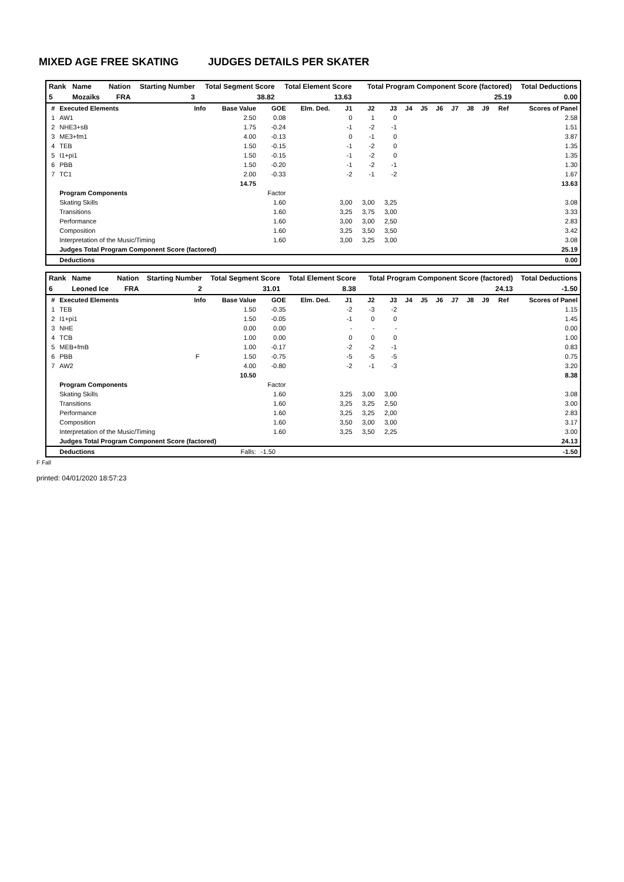MIXED AGE FREE SKATING JUDGES DETAILS PER SKATER
| Rank | Name | Nation | Starting Number | Total Segment Score | Total Element Score | Total Program Component Score (factored) | Total Deductions |
| --- | --- | --- | --- | --- | --- | --- | --- |
| 5 | Mozaïks | FRA | 3 | 38.82 | 13.63 | 25.19 | 0.00 |
| # | Executed Elements | Info | Base Value | GOE | Elm. Ded. | J1 | J2 | J3 | J4 | J5 | J6 | J7 | J8 | J9 | Ref | Scores of Panel |
| --- | --- | --- | --- | --- | --- | --- | --- | --- | --- | --- | --- | --- | --- | --- | --- | --- |
| 1 | AW1 | | 2.50 | 0.08 | | 0 | 1 | 0 | | | | | | | | 2.58 |
| 2 | NHE3+sB | | 1.75 | -0.24 | | -1 | -2 | -1 | | | | | | | | 1.51 |
| 3 | ME3+fm1 | | 4.00 | -0.13 | | 0 | -1 | 0 | | | | | | | | 3.87 |
| 4 | TEB | | 1.50 | -0.15 | | -1 | -2 | 0 | | | | | | | | 1.35 |
| 5 | I1+pi1 | | 1.50 | -0.15 | | -1 | -2 | 0 | | | | | | | | 1.35 |
| 6 | PBB | | 1.50 | -0.20 | | -1 | -2 | -1 | | | | | | | | 1.30 |
| 7 | TC1 | | 2.00 | -0.33 | | -2 | -1 | -2 | | | | | | | | 1.67 |
| | | | 14.75 | | | | | | | | | | | | | 13.63 |
| | Program Components | | | Factor | | | | | | | | | | | | |
| | Skating Skills | | | 1.60 | | 3,00 | 3,00 | 3,25 | | | | | | | | 3.08 |
| | Transitions | | | 1.60 | | 3,25 | 3,75 | 3,00 | | | | | | | | 3.33 |
| | Performance | | | 1.60 | | 3,00 | 3,00 | 2,50 | | | | | | | | 2.83 |
| | Composition | | | 1.60 | | 3,25 | 3,50 | 3,50 | | | | | | | | 3.42 |
| | Interpretation of the Music/Timing | | | 1.60 | | 3,00 | 3,25 | 3,00 | | | | | | | | 3.08 |
| | Judges Total Program Component Score (factored) | | | | | | | | | | | | | | | 25.19 |
| | Deductions | | | | | | | | | | | | | | | 0.00 |
| Rank | Name | Nation | Starting Number | Total Segment Score | Total Element Score | Total Program Component Score (factored) | Total Deductions |
| --- | --- | --- | --- | --- | --- | --- | --- |
| 6 | Leoned Ice | FRA | 2 | 31.01 | 8.38 | 24.13 | -1.50 |
| # | Executed Elements | Info | Base Value | GOE | Elm. Ded. | J1 | J2 | J3 | J4 | J5 | J6 | J7 | J8 | J9 | Ref | Scores of Panel |
| --- | --- | --- | --- | --- | --- | --- | --- | --- | --- | --- | --- | --- | --- | --- | --- | --- |
| 1 | TEB | | 1.50 | -0.35 | | -2 | -3 | -2 | | | | | | | | 1.15 |
| 2 | I1+pi1 | | 1.50 | -0.05 | | -1 | 0 | 0 | | | | | | | | 1.45 |
| 3 | NHE | | 0.00 | 0.00 | | - | - | - | | | | | | | | 0.00 |
| 4 | TCB | | 1.00 | 0.00 | | 0 | 0 | 0 | | | | | | | | 1.00 |
| 5 | MEB+fmB | | 1.00 | -0.17 | | -2 | -2 | -1 | | | | | | | | 0.83 |
| 6 | PBB | F | 1.50 | -0.75 | | -5 | -5 | -5 | | | | | | | | 0.75 |
| 7 | AW2 | | 4.00 | -0.80 | | -2 | -1 | -3 | | | | | | | | 3.20 |
| | | | 10.50 | | | | | | | | | | | | | 8.38 |
| | Program Components | | | Factor | | | | | | | | | | | | |
| | Skating Skills | | | 1.60 | | 3,25 | 3,00 | 3,00 | | | | | | | | 3.08 |
| | Transitions | | | 1.60 | | 3,25 | 3,25 | 2,50 | | | | | | | | 3.00 |
| | Performance | | | 1.60 | | 3,25 | 3,25 | 2,00 | | | | | | | | 2.83 |
| | Composition | | | 1.60 | | 3,50 | 3,00 | 3,00 | | | | | | | | 3.17 |
| | Interpretation of the Music/Timing | | | 1.60 | | 3,25 | 3,50 | 2,25 | | | | | | | | 3.00 |
| | Judges Total Program Component Score (factored) | | | | | | | | | | | | | | | 24.13 |
| | Deductions | | Falls: | -1.50 | | | | | | | | | | | | -1.50 |
F Fall
printed: 04/01/2020 18:57:23